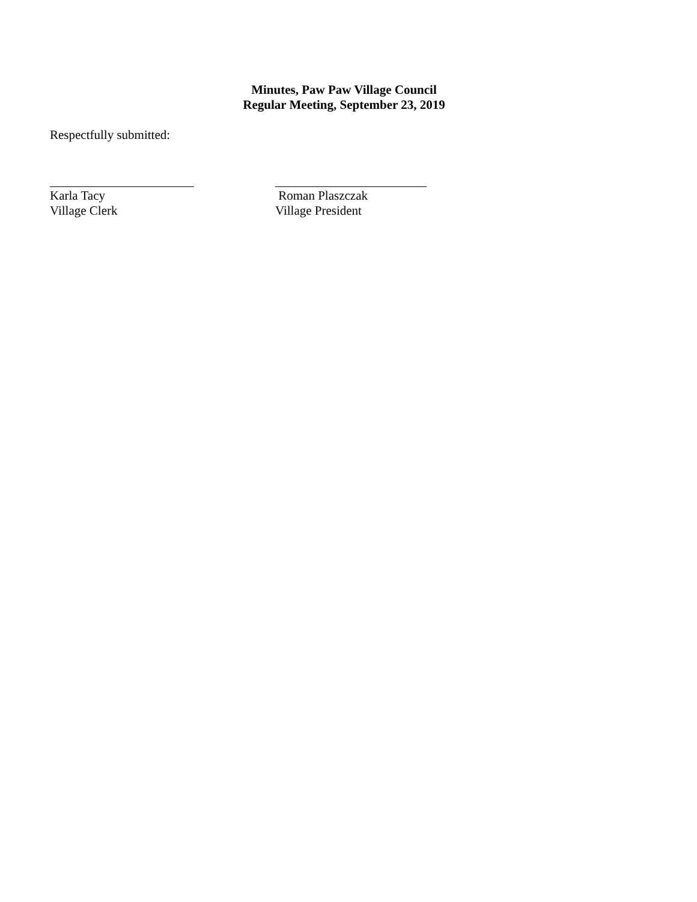Minutes, Paw Paw Village Council
Regular Meeting, September 23, 2019
Respectfully submitted:
Karla Tacy
Village Clerk
Roman Plaszczak
Village President